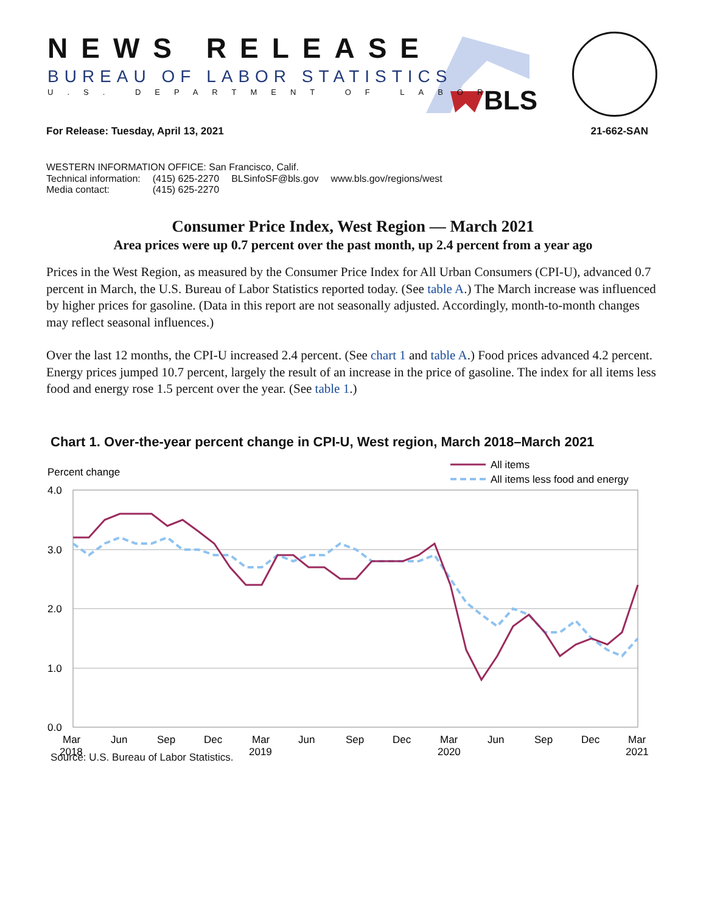NEWS RELEASE
BUREAU OF LABOR STATISTICS
U.S. DEPARTMENT OF LABOR BLS
For Release: Tuesday, April 13, 2021 21-662-SAN
WESTERN INFORMATION OFFICE: San Francisco, Calif.
| Technical information: | (415) 625-2270 | BLSinfoSF@bls.gov | www.bls.gov/regions/west |
| Media contact: | (415) 625-2270 | | |
Consumer Price Index, West Region — March 2021
Area prices were up 0.7 percent over the past month, up 2.4 percent from a year ago
Prices in the West Region, as measured by the Consumer Price Index for All Urban Consumers (CPI-U), advanced 0.7 percent in March, the U.S. Bureau of Labor Statistics reported today. (See table A.) The March increase was influenced by higher prices for gasoline. (Data in this report are not seasonally adjusted. Accordingly, month-to-month changes may reflect seasonal influences.)
Over the last 12 months, the CPI-U increased 2.4 percent. (See chart 1 and table A.) Food prices advanced 4.2 percent. Energy prices jumped 10.7 percent, largely the result of an increase in the price of gasoline. The index for all items less food and energy rose 1.5 percent over the year. (See table 1.)
Chart 1. Over-the-year percent change in CPI-U, West region, March 2018–March 2021
Percent change
All items
All items less food and energy
4.0
3.0
2.0
1.0
0.0
Mar
2018
Jun
Sep
Dec
Mar
2019
Jun
Sep
Dec
Mar
2020
Jun
Sep
Dec
Mar
2021
Source: U.S. Bureau of Labor Statistics.